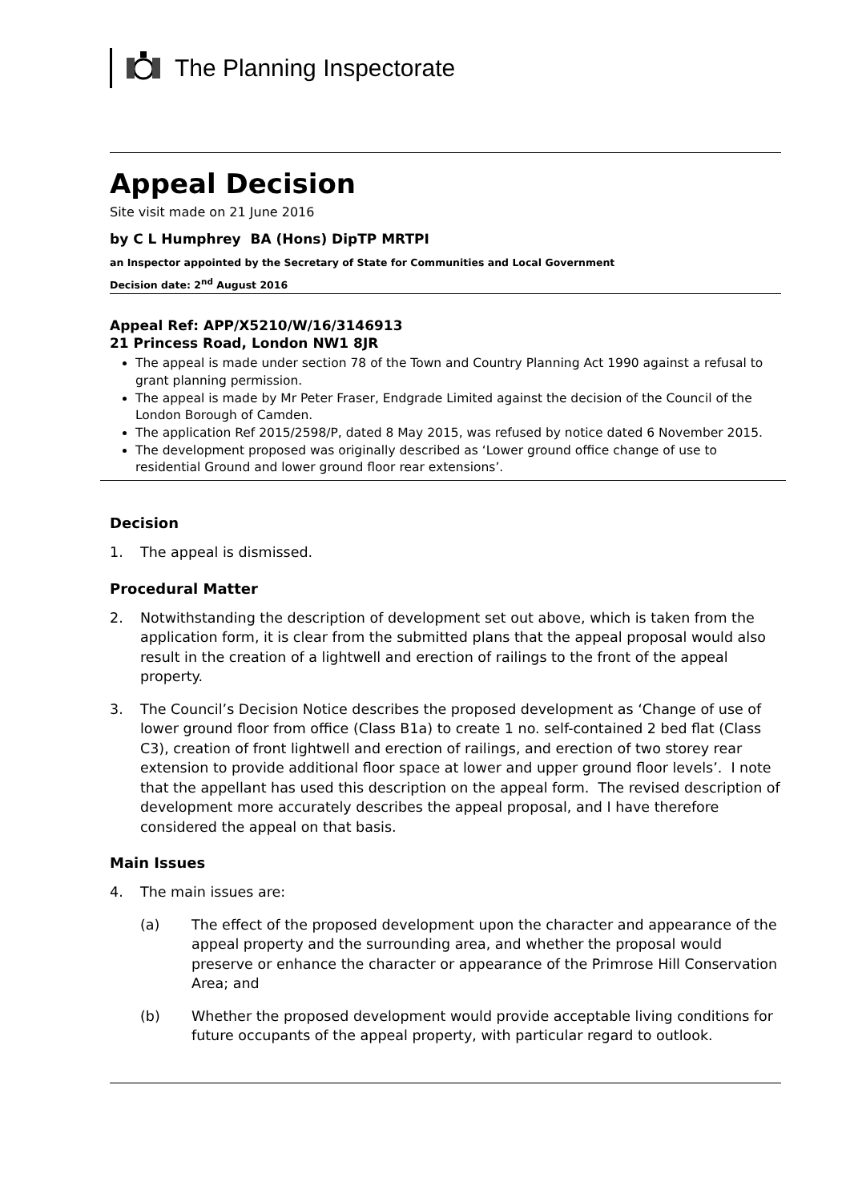The Planning Inspectorate
Appeal Decision
Site visit made on 21 June 2016
by C L Humphrey BA (Hons) DipTP MRTPI
an Inspector appointed by the Secretary of State for Communities and Local Government
Decision date: 2<sup>nd</sup> August 2016
Appeal Ref: APP/X5210/W/16/3146913
21 Princess Road, London NW1 8JR
The appeal is made under section 78 of the Town and Country Planning Act 1990 against a refusal to grant planning permission.
The appeal is made by Mr Peter Fraser, Endgrade Limited against the decision of the Council of the London Borough of Camden.
The application Ref 2015/2598/P, dated 8 May 2015, was refused by notice dated 6 November 2015.
The development proposed was originally described as ‘Lower ground office change of use to residential Ground and lower ground floor rear extensions’.
Decision
1. The appeal is dismissed.
Procedural Matter
2. Notwithstanding the description of development set out above, which is taken from the application form, it is clear from the submitted plans that the appeal proposal would also result in the creation of a lightwell and erection of railings to the front of the appeal property.
3. The Council’s Decision Notice describes the proposed development as ‘Change of use of lower ground floor from office (Class B1a) to create 1 no. self-contained 2 bed flat (Class C3), creation of front lightwell and erection of railings, and erection of two storey rear extension to provide additional floor space at lower and upper ground floor levels’. I note that the appellant has used this description on the appeal form. The revised description of development more accurately describes the appeal proposal, and I have therefore considered the appeal on that basis.
Main Issues
4. The main issues are:
(a) The effect of the proposed development upon the character and appearance of the appeal property and the surrounding area, and whether the proposal would preserve or enhance the character or appearance of the Primrose Hill Conservation Area; and
(b) Whether the proposed development would provide acceptable living conditions for future occupants of the appeal property, with particular regard to outlook.